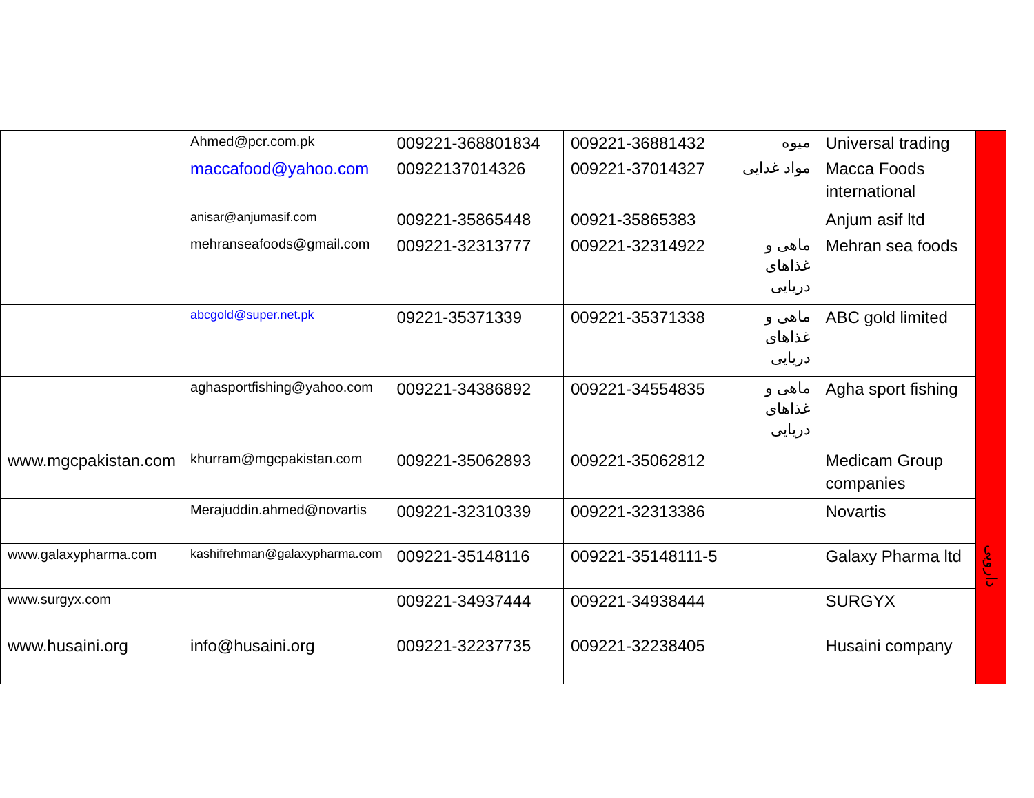| | Ahmed@pcr.com.pk | 009221-368801834 | 009221-36881432 | میوه | Universal trading | |
| | maccafood@yahoo.com | 00922137014326 | 009221-37014327 | مواد غدایی | Macca Foods international | |
| | anisar@anjumasif.com | 009221-35865448 | 00921-35865383 | | Anjum asif ltd | |
| | mehranseafoods@gmail.com | 009221-32313777 | 009221-32314922 | ماهی و غذاهای دریایی | Mehran sea foods | |
| | abcgold@super.net.pk | 09221-35371339 | 009221-35371338 | ماهی و غذاهای دریایی | ABC gold limited | |
| | aghasportfishing@yahoo.com | 009221-34386892 | 009221-34554835 | ماهی و غذاهای دریایی | Agha sport fishing | |
| www.mgcpakistan.com | khurram@mgcpakistan.com | 009221-35062893 | 009221-35062812 | | Medicam Group companies | دارویی |
| | Merajuddin.ahmed@novartis | 009221-32310339 | 009221-32313386 | | Novartis | |
| www.galaxypharma.com | kashifrehman@galaxypharma.com | 009221-35148116 | 009221-35148111-5 | | Galaxy Pharma ltd | |
| www.surgyx.com | | 009221-34937444 | 009221-34938444 | | SURGYX | |
| www.husaini.org | info@husaini.org | 009221-32237735 | 009221-32238405 | | Husaini company | |